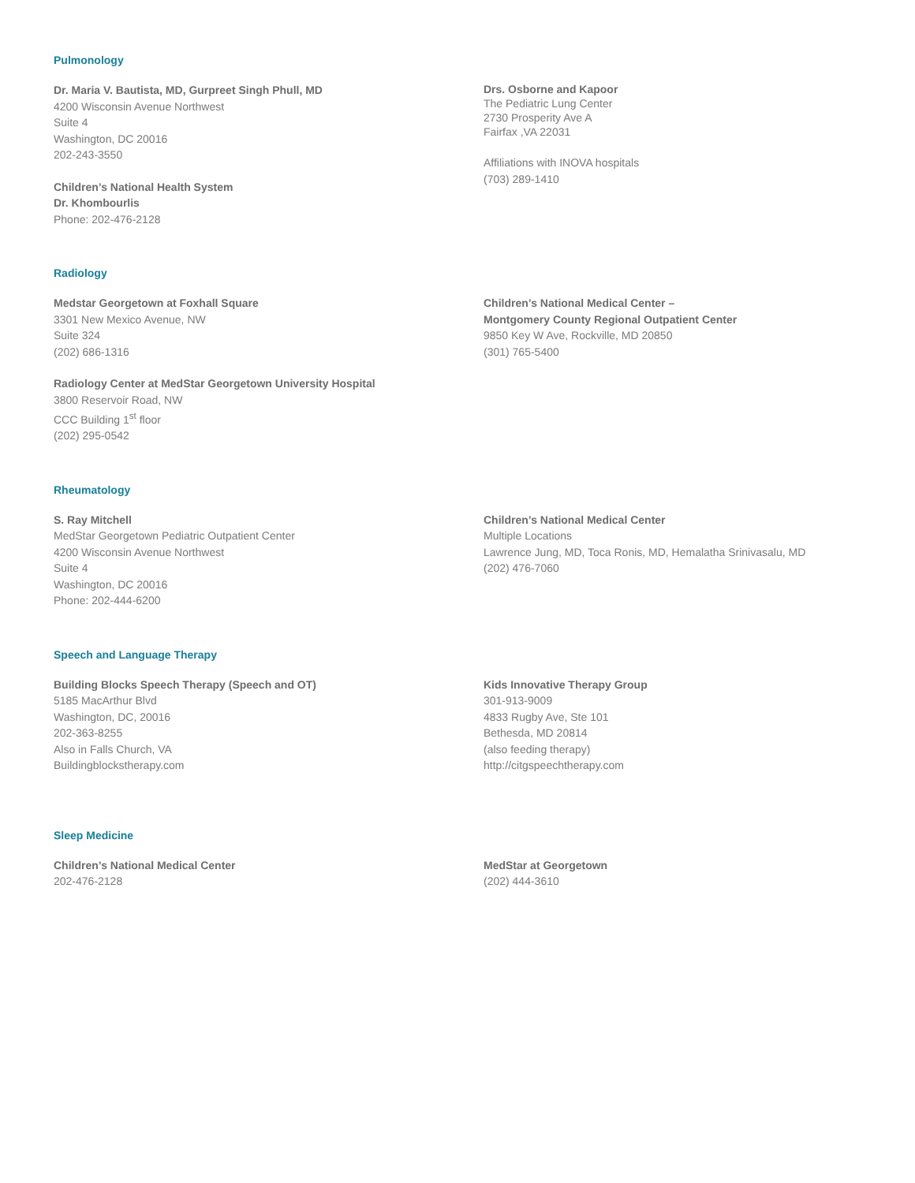Pulmonology
Dr. Maria V. Bautista, MD, Gurpreet Singh Phull, MD
4200 Wisconsin Avenue Northwest
Suite 4
Washington, DC 20016
202-243-3550
Children’s National Health System
Dr. Khombourlis
Phone: 202-476-2128
Drs. Osborne and Kapoor
The Pediatric Lung Center
2730 Prosperity Ave A
Fairfax ,VA 22031
Affiliations with INOVA hospitals
(703) 289-1410
Radiology
Medstar Georgetown at Foxhall Square
3301 New Mexico Avenue, NW
Suite 324
(202) 686-1316
Radiology Center at MedStar Georgetown University Hospital
3800 Reservoir Road, NW
CCC Building 1<sup>st</sup> floor
(202) 295-0542
Children’s National Medical Center –
Montgomery County Regional Outpatient Center
9850 Key W Ave, Rockville, MD 20850
(301) 765-5400
Rheumatology
S. Ray Mitchell
MedStar Georgetown Pediatric Outpatient Center
4200 Wisconsin Avenue Northwest
Suite 4
Washington, DC 20016
Phone: 202-444-6200
Children’s National Medical Center
Multiple Locations
Lawrence Jung, MD, Toca Ronis, MD, Hemalatha Srinivasalu, MD
(202) 476-7060
Speech and Language Therapy
Building Blocks Speech Therapy (Speech and OT)
5185 MacArthur Blvd
Washington, DC, 20016
202-363-8255
Also in Falls Church, VA
Buildingblockstherapy.com
Kids Innovative Therapy Group
301-913-9009
4833 Rugby Ave, Ste 101
Bethesda, MD 20814
(also feeding therapy)
http://citgspeechtherapy.com
Sleep Medicine
Children’s National Medical Center
202-476-2128
MedStar at Georgetown
(202) 444-3610